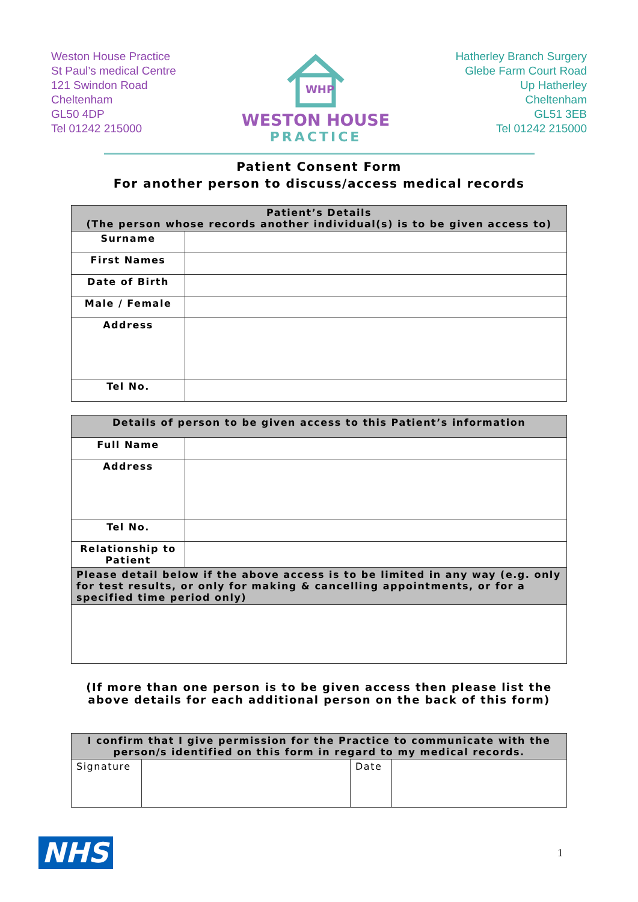Weston House Practice
St Paul’s medical Centre
121 Swindon Road
Cheltenham
GL50 4DP
Tel 01242 215000
WHP
WESTON HOUSE
PRACTICE
Hatherley Branch Surgery
Glebe Farm Court Road
Up Hatherley
Cheltenham
GL51 3EB
Tel 01242 215000
Patient Consent Form
For another person to discuss/access medical records
| Patient’s Details (The person whose records another individual(s) is to be given access to) | |
| --- | --- |
| Surname | |
| First Names | |
| Date of Birth | |
| Male / Female | |
| Address | |
| Tel No. | |
| Details of person to be given access to this Patient’s information | |
| --- | --- |
| Full Name | |
| Address | |
| Tel No. | |
| Relationship to Patient | |
| Please detail below if the above access is to be limited in any way (e.g. only for test results, or only for making & cancelling appointments, or for a specified time period only) | |
(If more than one person is to be given access then please list the
above details for each additional person on the back of this form)
| I confirm that I give permission for the Practice to communicate with the person/s identified on this form in regard to my medical records. | | | |
| --- | --- | --- | --- |
| Signature | | Date | |
NHS
1